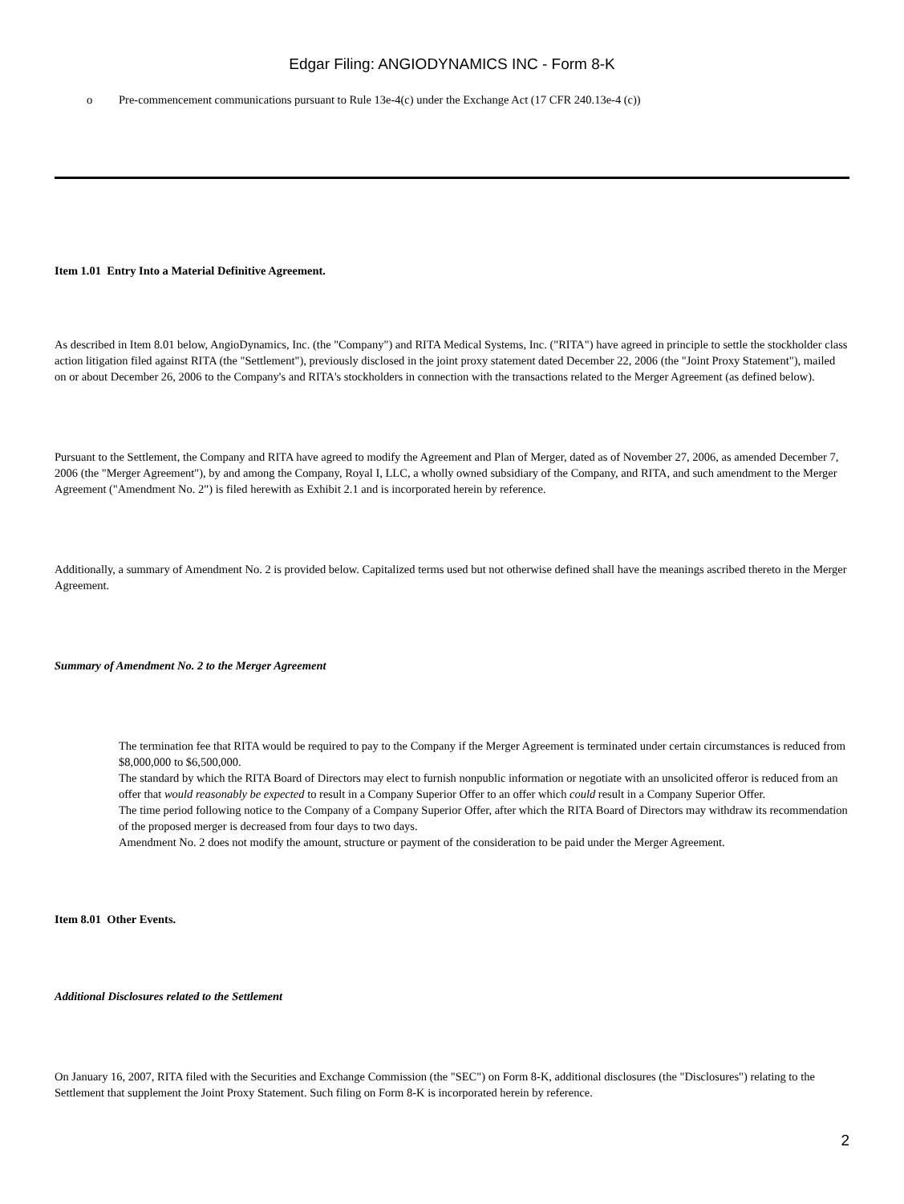Edgar Filing: ANGIODYNAMICS INC - Form 8-K
o Pre-commencement communications pursuant to Rule 13e-4(c) under the Exchange Act (17 CFR 240.13e-4 (c))
Item 1.01 Entry Into a Material Definitive Agreement.
As described in Item 8.01 below, AngioDynamics, Inc. (the "Company") and RITA Medical Systems, Inc. ("RITA") have agreed in principle to settle the stockholder class action litigation filed against RITA (the "Settlement"), previously disclosed in the joint proxy statement dated December 22, 2006 (the "Joint Proxy Statement"), mailed on or about December 26, 2006 to the Company's and RITA's stockholders in connection with the transactions related to the Merger Agreement (as defined below).
Pursuant to the Settlement, the Company and RITA have agreed to modify the Agreement and Plan of Merger, dated as of November 27, 2006, as amended December 7, 2006 (the "Merger Agreement"), by and among the Company, Royal I, LLC, a wholly owned subsidiary of the Company, and RITA, and such amendment to the Merger Agreement ("Amendment No. 2") is filed herewith as Exhibit 2.1 and is incorporated herein by reference.
Additionally, a summary of Amendment No. 2 is provided below. Capitalized terms used but not otherwise defined shall have the meanings ascribed thereto in the Merger Agreement.
Summary of Amendment No. 2 to the Merger Agreement
The termination fee that RITA would be required to pay to the Company if the Merger Agreement is terminated under certain circumstances is reduced from $8,000,000 to $6,500,000.
The standard by which the RITA Board of Directors may elect to furnish nonpublic information or negotiate with an unsolicited offeror is reduced from an offer that would reasonably be expected to result in a Company Superior Offer to an offer which could result in a Company Superior Offer.
The time period following notice to the Company of a Company Superior Offer, after which the RITA Board of Directors may withdraw its recommendation of the proposed merger is decreased from four days to two days.
Amendment No. 2 does not modify the amount, structure or payment of the consideration to be paid under the Merger Agreement.
Item 8.01 Other Events.
Additional Disclosures related to the Settlement
On January 16, 2007, RITA filed with the Securities and Exchange Commission (the "SEC") on Form 8-K, additional disclosures (the "Disclosures") relating to the Settlement that supplement the Joint Proxy Statement. Such filing on Form 8-K is incorporated herein by reference.
2